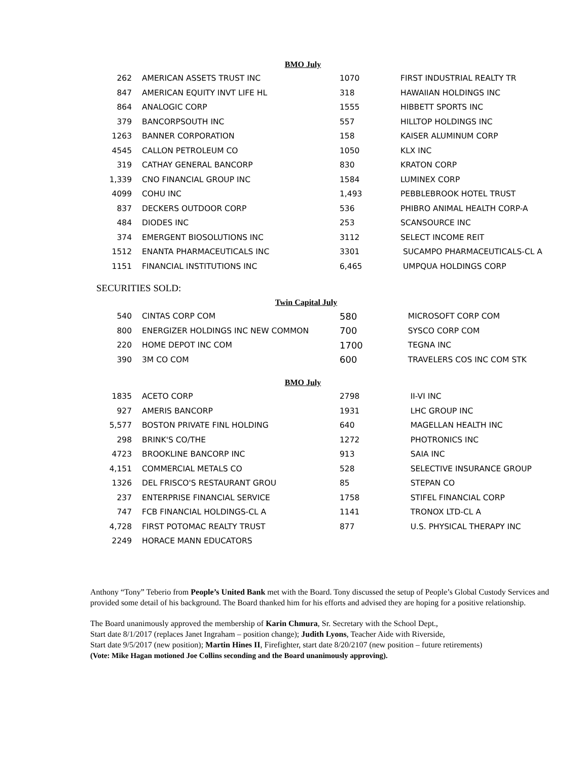BMO July
| 262 | AMERICAN ASSETS TRUST INC | 1070 | FIRST INDUSTRIAL REALTY TR |
| 847 | AMERICAN EQUITY INVT LIFE HL | 318 | HAWAIIAN HOLDINGS INC |
| 864 | ANALOGIC CORP | 1555 | HIBBETT SPORTS INC |
| 379 | BANCORPSOUTH INC | 557 | HILLTOP HOLDINGS INC |
| 1263 | BANNER CORPORATION | 158 | KAISER ALUMINUM CORP |
| 4545 | CALLON PETROLEUM CO | 1050 | KLX INC |
| 319 | CATHAY GENERAL BANCORP | 830 | KRATON CORP |
| 1,339 | CNO FINANCIAL GROUP INC | 1584 | LUMINEX CORP |
| 4099 | COHU INC | 1,493 | PEBBLEBROOK HOTEL TRUST |
| 837 | DECKERS OUTDOOR CORP | 536 | PHIBRO ANIMAL HEALTH CORP-A |
| 484 | DIODES INC | 253 | SCANSOURCE INC |
| 374 | EMERGENT BIOSOLUTIONS INC | 3112 | SELECT INCOME REIT |
| 1512 | ENANTA PHARMACEUTICALS INC | 3301 | SUCAMPO PHARMACEUTICALS-CL A |
| 1151 | FINANCIAL INSTITUTIONS INC | 6,465 | UMPQUA HOLDINGS CORP |
SECURITIES SOLD:
Twin Capital July
| 540 | CINTAS CORP COM | 580 | MICROSOFT CORP COM |
| 800 | ENERGIZER HOLDINGS INC NEW COMMON | 700 | SYSCO CORP COM |
| 220 | HOME DEPOT INC COM | 1700 | TEGNA INC |
| 390 | 3M CO COM | 600 | TRAVELERS COS INC COM STK |
BMO July
| 1835 | ACETO CORP | 2798 | II-VI INC |
| 927 | AMERIS BANCORP | 1931 | LHC GROUP INC |
| 5,577 | BOSTON PRIVATE FINL HOLDING | 640 | MAGELLAN HEALTH INC |
| 298 | BRINK'S CO/THE | 1272 | PHOTRONICS INC |
| 4723 | BROOKLINE BANCORP INC | 913 | SAIA INC |
| 4,151 | COMMERCIAL METALS CO | 528 | SELECTIVE INSURANCE GROUP |
| 1326 | DEL FRISCO'S RESTAURANT GROU | 85 | STEPAN CO |
| 237 | ENTERPRISE FINANCIAL SERVICE | 1758 | STIFEL FINANCIAL CORP |
| 747 | FCB FINANCIAL HOLDINGS-CL A | 1141 | TRONOX LTD-CL A |
| 4,728 | FIRST POTOMAC REALTY TRUST | 877 | U.S. PHYSICAL THERAPY INC |
| 2249 | HORACE MANN EDUCATORS | | |
Anthony “Tony” Teberio from People’s United Bank met with the Board. Tony discussed the setup of People’s Global Custody Services and provided some detail of his background. The Board thanked him for his efforts and advised they are hoping for a positive relationship.
The Board unanimously approved the membership of Karin Chmura, Sr. Secretary with the School Dept.,
Start date 8/1/2017 (replaces Janet Ingraham – position change); Judith Lyons, Teacher Aide with Riverside,
Start date 9/5/2017 (new position); Martin Hines II, Firefighter, start date 8/20/2107 (new position – future retirements)
(Vote: Mike Hagan motioned Joe Collins seconding and the Board unanimously approving).